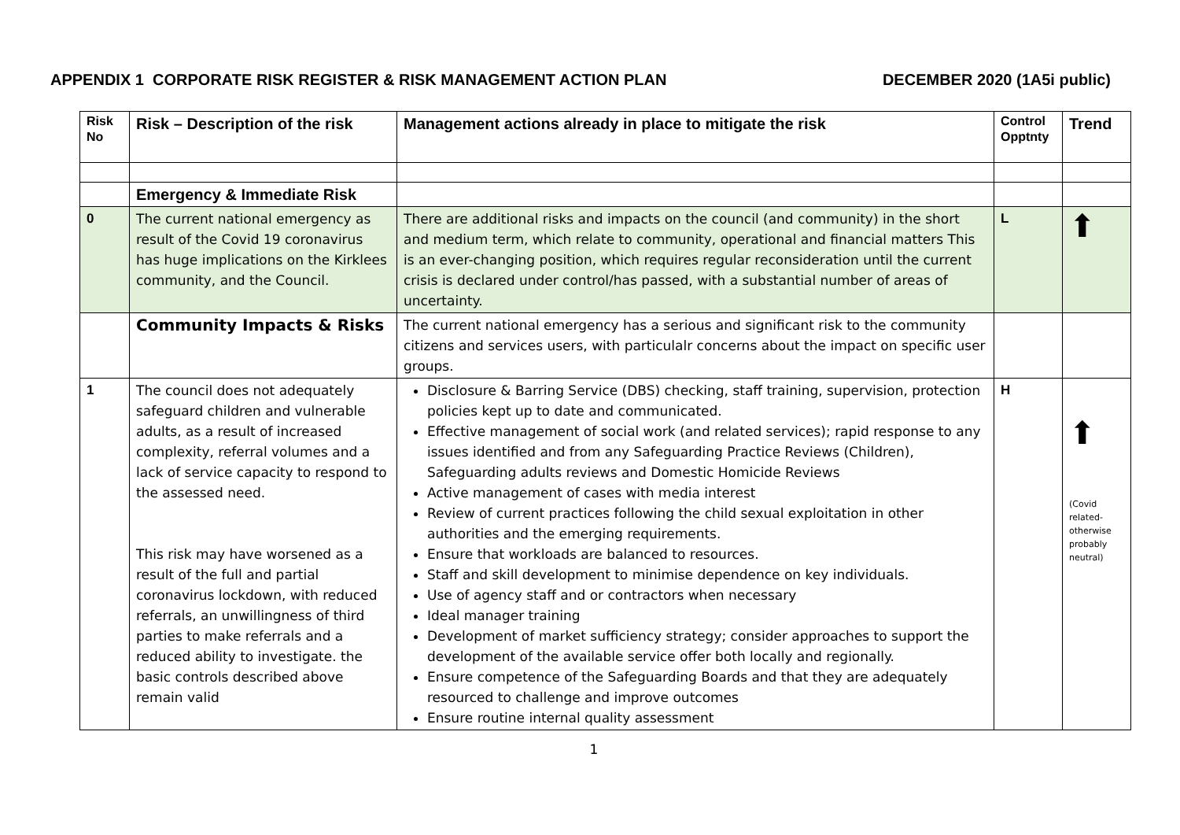APPENDIX 1 CORPORATE RISK REGISTER & RISK MANAGEMENT ACTION PLAN DECEMBER 2020 (1A5i public)
| Risk No | Risk – Description of the risk | Management actions already in place to mitigate the risk | Control Opptnty | Trend |
| --- | --- | --- | --- | --- |
| | Emergency & Immediate Risk | | | |
| 0 | The current national emergency as result of the Covid 19 coronavirus has huge implications on the Kirklees community, and the Council. | There are additional risks and impacts on the council (and community) in the short and medium term, which relate to community, operational and financial matters This is an ever-changing position, which requires regular reconsideration until the current crisis is declared under control/has passed, with a substantial number of areas of uncertainty. | L | ⬆ |
| | Community Impacts & Risks | The current national emergency has a serious and significant risk to the community citizens and services users, with particulalr concerns about the impact on specific user groups. | | |
| 1 | The council does not adequately safeguard children and vulnerable adults, as a result of increased complexity, referral volumes and a lack of service capacity to respond to the assessed need. This risk may have worsened as a result of the full and partial coronavirus lockdown, with reduced referrals, an unwillingness of third parties to make referrals and a reduced ability to investigate. the basic controls described above remain valid | Disclosure & Barring Service (DBS) checking, staff training, supervision, protection policies kept up to date and communicated. Effective management of social work (and related services); rapid response to any issues identified and from any Safeguarding Practice Reviews (Children), Safeguarding adults reviews and Domestic Homicide Reviews Active management of cases with media interest Review of current practices following the child sexual exploitation in other authorities and the emerging requirements. Ensure that workloads are balanced to resources. Staff and skill development to minimise dependence on key individuals. Use of agency staff and or contractors when necessary Ideal manager training Development of market sufficiency strategy; consider approaches to support the development of the available service offer both locally and regionally. Ensure competence of the Safeguarding Boards and that they are adequately resourced to challenge and improve outcomes Ensure routine internal quality assessment | H | ⬆ (Covid related-otherwise probably neutral) |
1